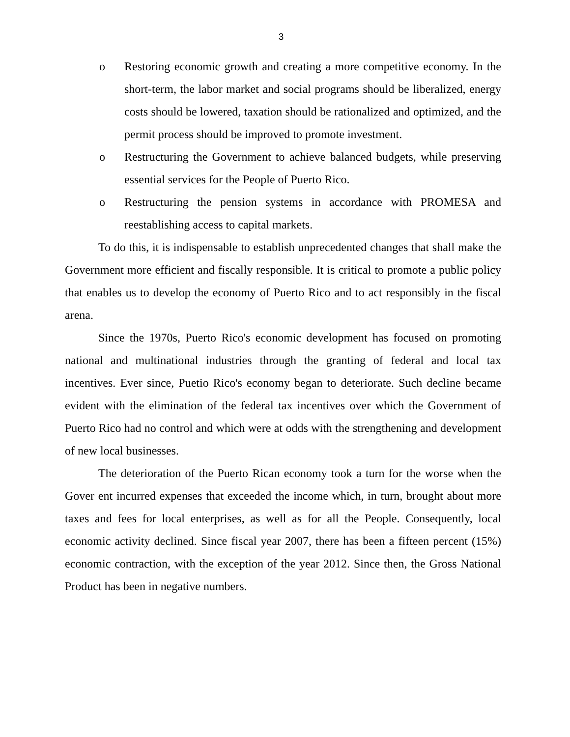3
o Restoring economic growth and creating a more competitive economy. In the short-term, the labor market and social programs should be liberalized, energy costs should be lowered, taxation should be rationalized and optimized, and the permit process should be improved to promote investment.
o Restructuring the Government to achieve balanced budgets, while preserving essential services for the People of Puerto Rico.
o Restructuring the pension systems in accordance with PROMESA and reestablishing access to capital markets.
To do this, it is indispensable to establish unprecedented changes that shall make the Government more efficient and fiscally responsible. It is critical to promote a public policy that enables us to develop the economy of Puerto Rico and to act responsibly in the fiscal arena.
Since the 1970s, Puerto Rico's economic development has focused on promoting national and multinational industries through the granting of federal and local tax incentives. Ever since, Puetio Rico's economy began to deteriorate. Such decline became evident with the elimination of the federal tax incentives over which the Government of Puerto Rico had no control and which were at odds with the strengthening and development of new local businesses.
The deterioration of the Puerto Rican economy took a turn for the worse when the Gover ent incurred expenses that exceeded the income which, in turn, brought about more taxes and fees for local enterprises, as well as for all the People. Consequently, local economic activity declined. Since fiscal year 2007, there has been a fifteen percent (15%) economic contraction, with the exception of the year 2012. Since then, the Gross National Product has been in negative numbers.